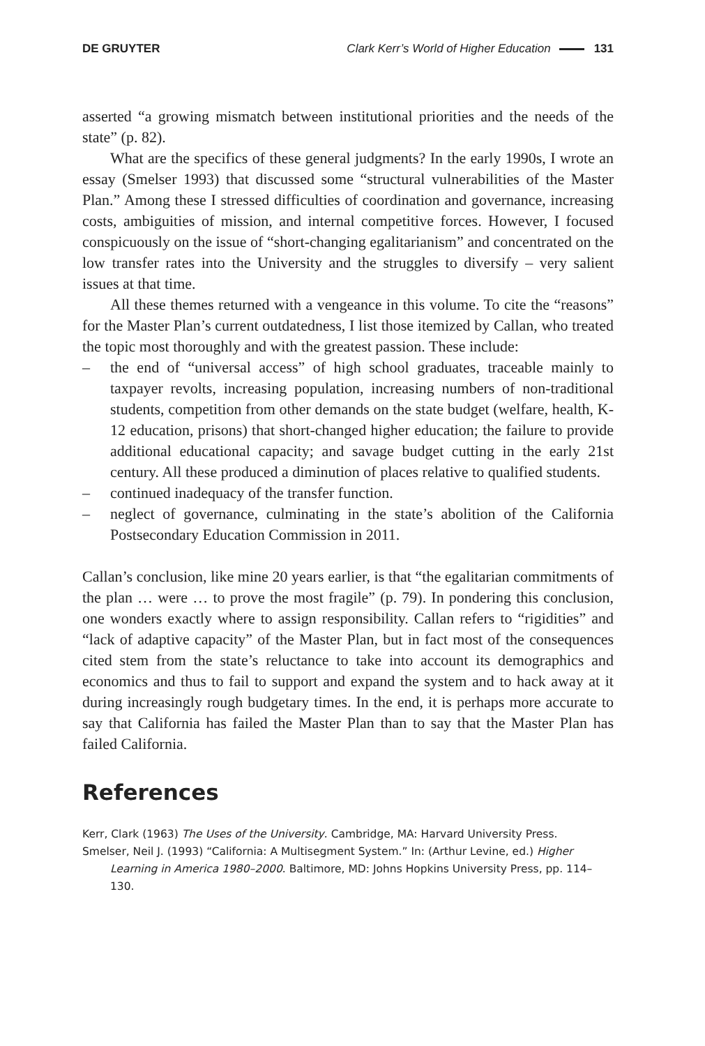DE GRUYTER Clark Kerr’s World of Higher Education 131
asserted “a growing mismatch between institutional priorities and the needs of the state” (p. 82).
What are the specifics of these general judgments? In the early 1990s, I wrote an essay (Smelser 1993) that discussed some “structural vulnerabilities of the Master Plan.” Among these I stressed difficulties of coordination and governance, increasing costs, ambiguities of mission, and internal competitive forces. However, I focused conspicuously on the issue of “short-changing egalitarianism” and concentrated on the low transfer rates into the University and the struggles to diversify – very salient issues at that time.
All these themes returned with a vengeance in this volume. To cite the “reasons” for the Master Plan’s current outdatedness, I list those itemized by Callan, who treated the topic most thoroughly and with the greatest passion. These include:
– the end of “universal access” of high school graduates, traceable mainly to taxpayer revolts, increasing population, increasing numbers of non-traditional students, competition from other demands on the state budget (welfare, health, K-12 education, prisons) that short-changed higher education; the failure to provide additional educational capacity; and savage budget cutting in the early 21st century. All these produced a diminution of places relative to qualified students.
– continued inadequacy of the transfer function.
– neglect of governance, culminating in the state’s abolition of the California Postsecondary Education Commission in 2011.
Callan’s conclusion, like mine 20 years earlier, is that “the egalitarian commitments of the plan … were … to prove the most fragile” (p. 79). In pondering this conclusion, one wonders exactly where to assign responsibility. Callan refers to “rigidities” and “lack of adaptive capacity” of the Master Plan, but in fact most of the consequences cited stem from the state’s reluctance to take into account its demographics and economics and thus to fail to support and expand the system and to hack away at it during increasingly rough budgetary times. In the end, it is perhaps more accurate to say that California has failed the Master Plan than to say that the Master Plan has failed California.
References
Kerr, Clark (1963) The Uses of the University. Cambridge, MA: Harvard University Press.
Smelser, Neil J. (1993) “California: A Multisegment System.” In: (Arthur Levine, ed.) Higher Learning in America 1980–2000. Baltimore, MD: Johns Hopkins University Press, pp. 114–130.